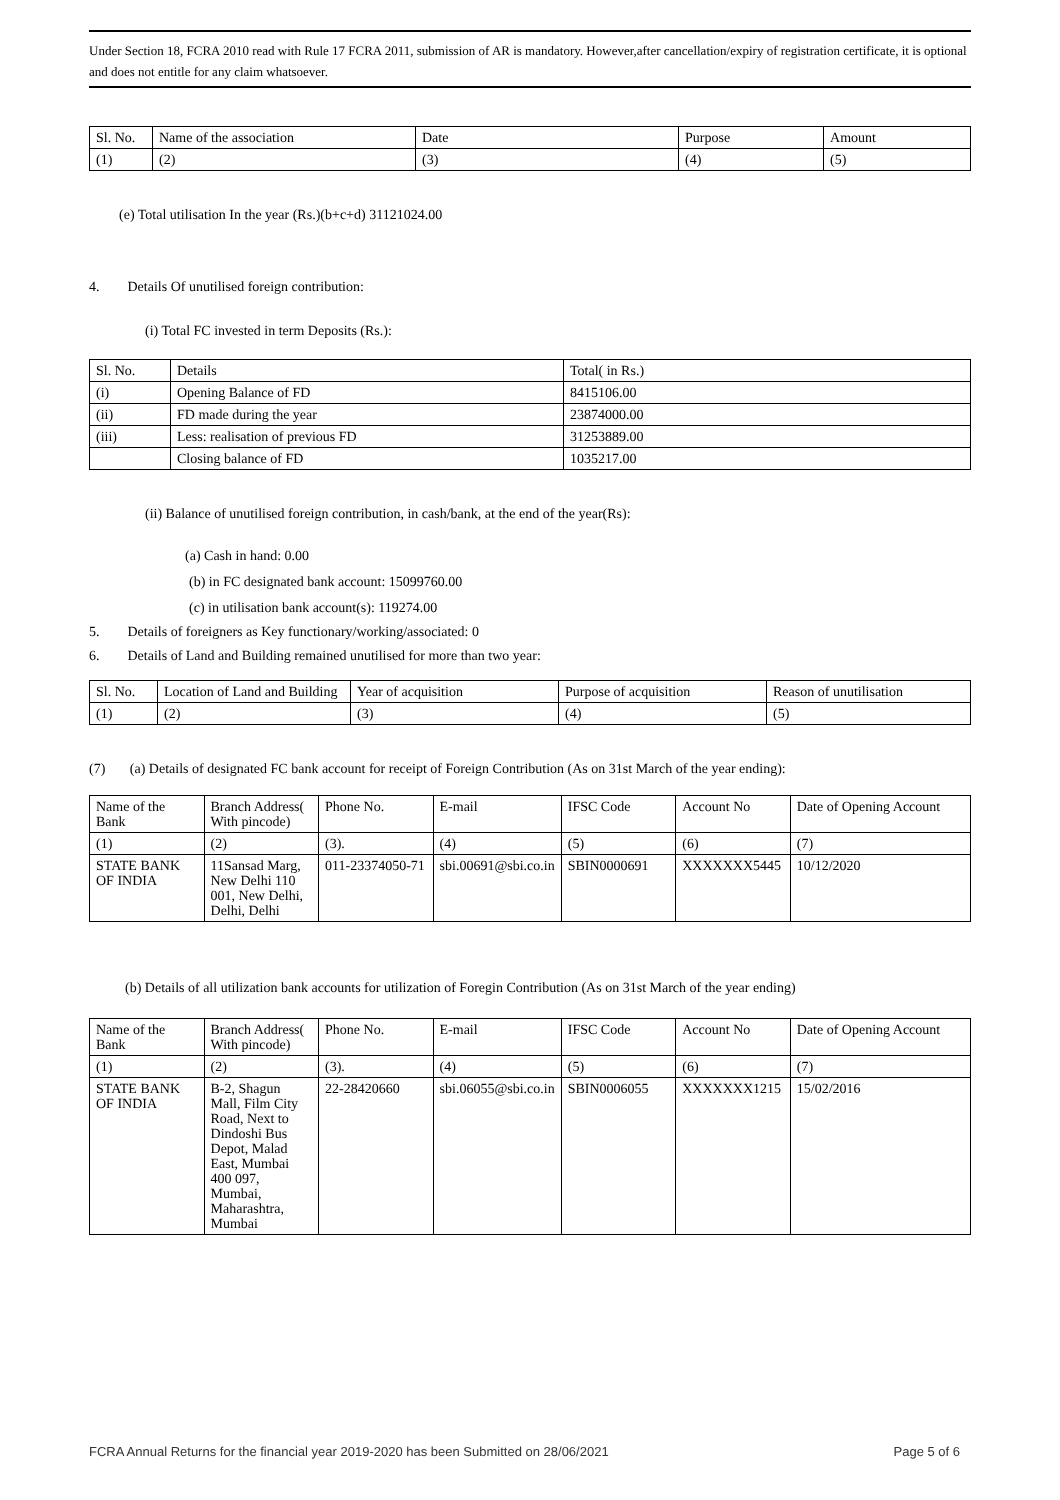Under Section 18, FCRA 2010 read with Rule 17 FCRA 2011, submission of AR is mandatory. However,after cancellation/expiry of registration certificate, it is optional and does not entitle for any claim whatsoever.
| Sl. No. | Name of the association | Date | Purpose | Amount |
| --- | --- | --- | --- | --- |
| (1) | (2) | (3) | (4) | (5) |
(e) Total utilisation In the year (Rs.)(b+c+d) 31121024.00
4. Details Of unutilised foreign contribution:
(i) Total FC invested in term Deposits (Rs.):
| Sl. No. | Details | Total( in Rs.) |
| --- | --- | --- |
| (i) | Opening Balance of FD | 8415106.00 |
| (ii) | FD made during the year | 23874000.00 |
| (iii) | Less: realisation of previous FD | 31253889.00 |
| | Closing balance of FD | 1035217.00 |
(ii) Balance of unutilised foreign contribution, in cash/bank, at the end of the year(Rs):
(a) Cash in hand: 0.00
(b) in FC designated bank account: 15099760.00
(c) in utilisation bank account(s): 119274.00
5. Details of foreigners as Key functionary/working/associated: 0
6. Details of Land and Building remained unutilised for more than two year:
| Sl. No. | Location of Land and Building | Year of acquisition | Purpose of acquisition | Reason of unutilisation |
| --- | --- | --- | --- | --- |
| (1) | (2) | (3) | (4) | (5) |
(7) (a) Details of designated FC bank account for receipt of Foreign Contribution (As on 31st March of the year ending):
| Name of the Bank | Branch Address( With pincode) | Phone No. | E-mail | IFSC Code | Account No | Date of Opening Account |
| --- | --- | --- | --- | --- | --- | --- |
| (1) | (2) | (3). | (4) | (5) | (6) | (7) |
| STATE BANK OF INDIA | 11Sansad Marg, New Delhi 110 001, New Delhi, Delhi, Delhi | 011-23374050-71 | sbi.00691@sbi.co.in | SBIN0000691 | XXXXXXX5445 | 10/12/2020 |
(b) Details of all utilization bank accounts for utilization of Foregin Contribution (As on 31st March of the year ending)
| Name of the Bank | Branch Address( With pincode) | Phone No. | E-mail | IFSC Code | Account No | Date of Opening Account |
| --- | --- | --- | --- | --- | --- | --- |
| (1) | (2) | (3). | (4) | (5) | (6) | (7) |
| STATE BANK OF INDIA | B-2, Shagun Mall, Film City Road, Next to Dindoshi Bus Depot, Malad East, Mumbai 400 097, Mumbai, Maharashtra, Mumbai | 22-28420660 | sbi.06055@sbi.co.in | SBIN0006055 | XXXXXXX1215 | 15/02/2016 |
FCRA Annual Returns for the financial year 2019-2020 has been Submitted on 28/06/2021 Page 5 of 6